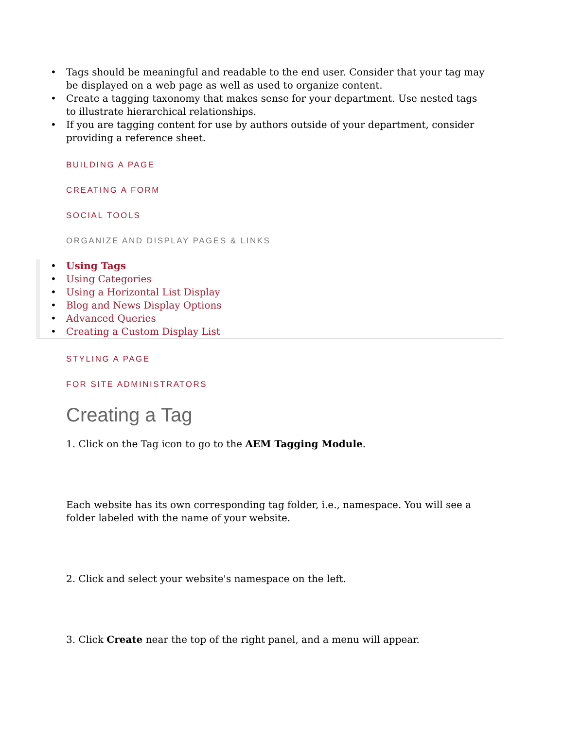• Tags should be meaningful and readable to the end user. Consider that your tag may be displayed on a web page as well as used to organize content.
• Create a tagging taxonomy that makes sense for your department. Use nested tags to illustrate hierarchical relationships.
• If you are tagging content for use by authors outside of your department, consider providing a reference sheet.
BUILDING A PAGE
CREATING A FORM
SOCIAL TOOLS
ORGANIZE AND DISPLAY PAGES & LINKS
• Using Tags
• Using Categories
• Using a Horizontal List Display
• Blog and News Display Options
• Advanced Queries
• Creating a Custom Display List
STYLING A PAGE
FOR SITE ADMINISTRATORS
Creating a Tag
1. Click on the Tag icon to go to the AEM Tagging Module.
Each website has its own corresponding tag folder, i.e., namespace. You will see a folder labeled with the name of your website.
2. Click and select your website's namespace on the left.
3. Click Create near the top of the right panel, and a menu will appear.